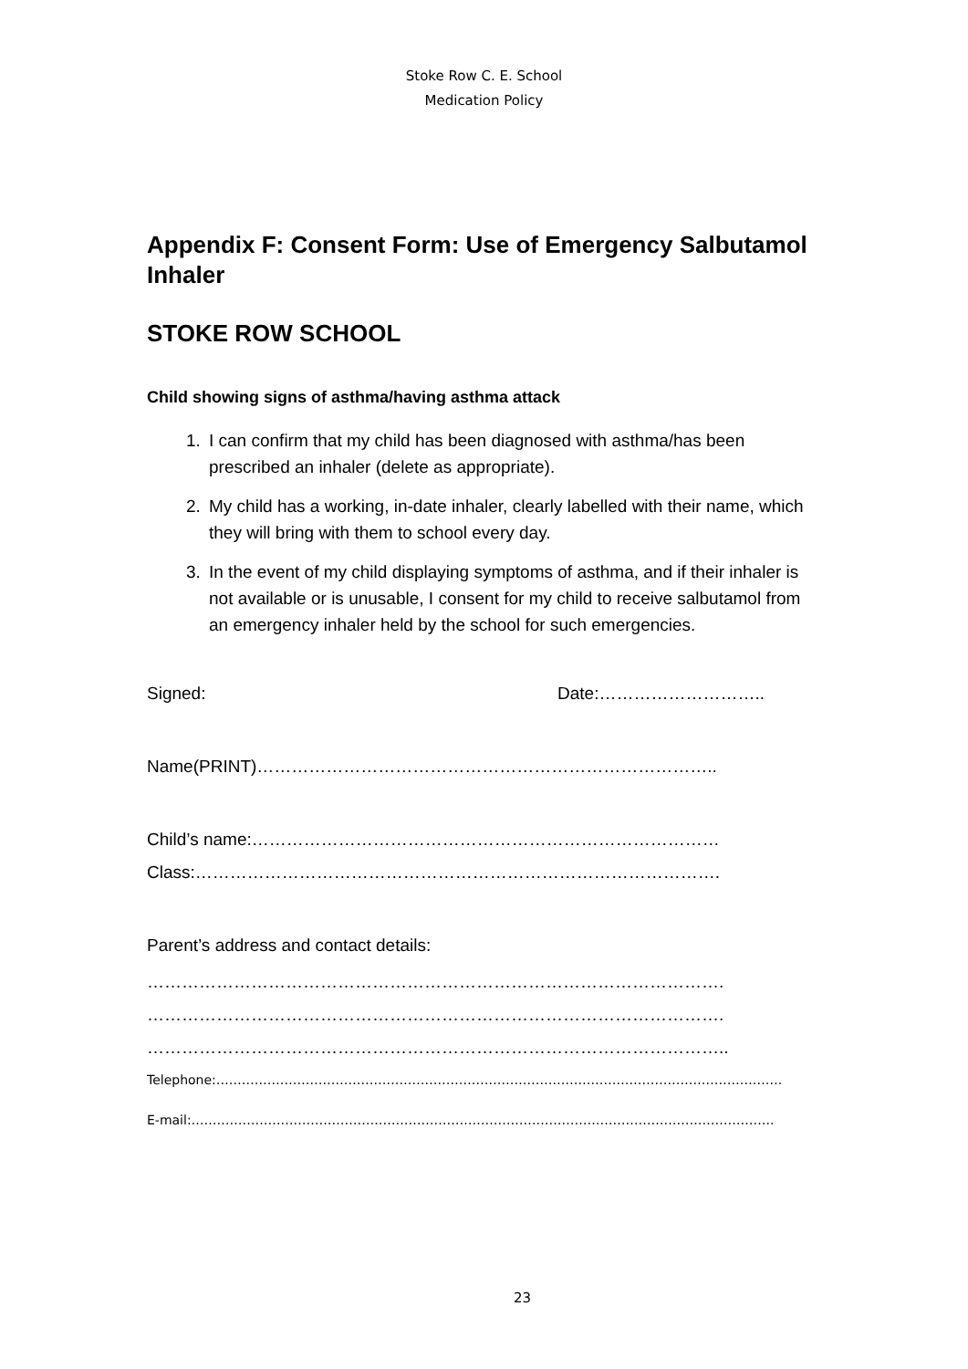Stoke Row C. E. School
Medication Policy
Appendix F: Consent Form: Use of Emergency Salbutamol Inhaler
STOKE ROW SCHOOL
Child showing signs of asthma/having asthma attack
1. I can confirm that my child has been diagnosed with asthma/has been prescribed an inhaler (delete as appropriate).
2. My child has a working, in-date inhaler, clearly labelled with their name, which they will bring with them to school every day.
3. In the event of my child displaying symptoms of asthma, and if their inhaler is not available or is unusable, I consent for my child to receive salbutamol from an emergency inhaler held by the school for such emergencies.
Signed: Date:………………………..
Name(PRINT)……………………………………………………………………..
Child’s name:………………………………………………………………………
Class:……………………………………………………………………………….
Parent’s address and contact details:
……………………………………………………………………………………….
……………………………………………………………………………………….
………………………………………………………………………………………..
Telephone:…………………………………………………………………………………………………………………….
E-mail:………………………………………………………………………………………………………………………..
23